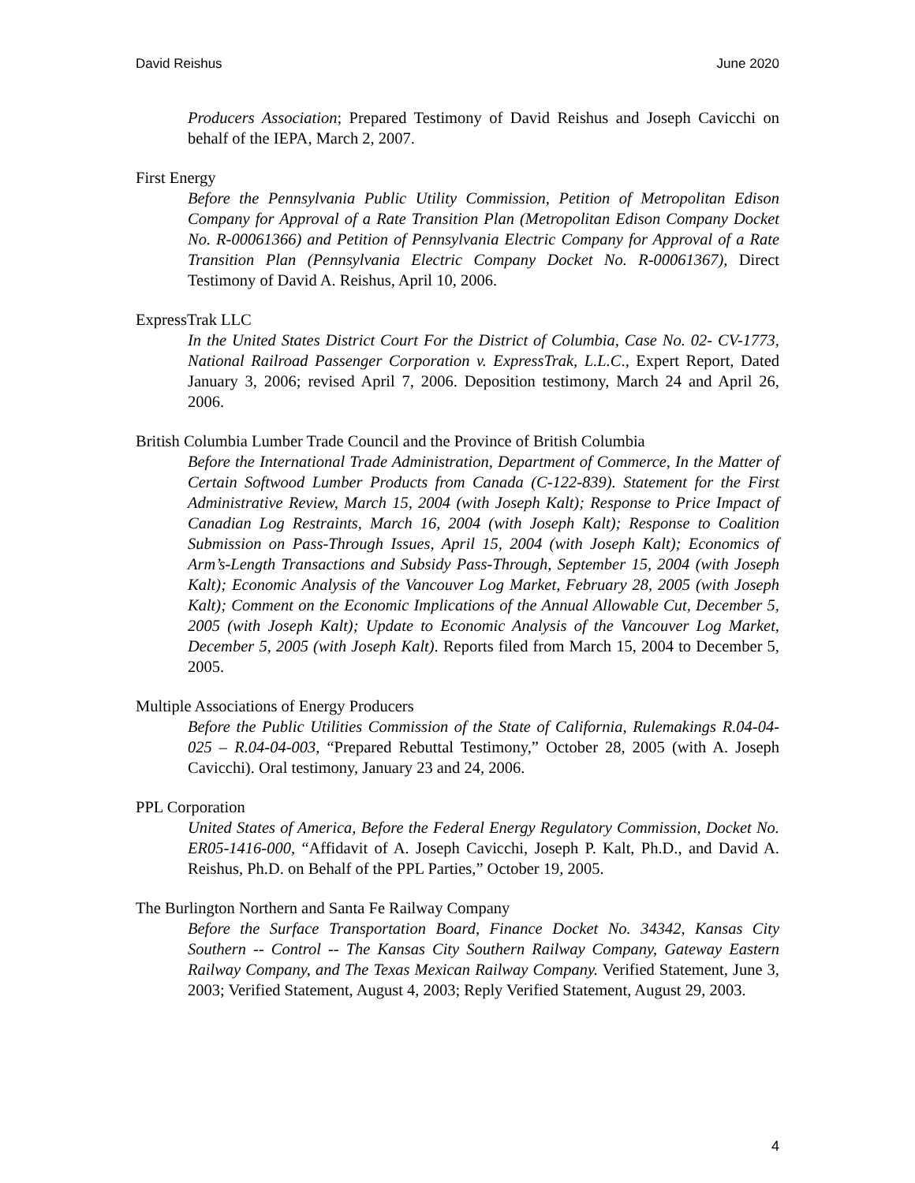David Reishus June 2020
Producers Association; Prepared Testimony of David Reishus and Joseph Cavicchi on behalf of the IEPA, March 2, 2007.
First Energy
Before the Pennsylvania Public Utility Commission, Petition of Metropolitan Edison Company for Approval of a Rate Transition Plan (Metropolitan Edison Company Docket No. R-00061366) and Petition of Pennsylvania Electric Company for Approval of a Rate Transition Plan (Pennsylvania Electric Company Docket No. R-00061367), Direct Testimony of David A. Reishus, April 10, 2006.
ExpressTrak LLC
In the United States District Court For the District of Columbia, Case No. 02- CV-1773, National Railroad Passenger Corporation v. ExpressTrak, L.L.C., Expert Report, Dated January 3, 2006; revised April 7, 2006. Deposition testimony, March 24 and April 26, 2006.
British Columbia Lumber Trade Council and the Province of British Columbia
Before the International Trade Administration, Department of Commerce, In the Matter of Certain Softwood Lumber Products from Canada (C-122-839). Statement for the First Administrative Review, March 15, 2004 (with Joseph Kalt); Response to Price Impact of Canadian Log Restraints, March 16, 2004 (with Joseph Kalt); Response to Coalition Submission on Pass-Through Issues, April 15, 2004 (with Joseph Kalt); Economics of Arm’s-Length Transactions and Subsidy Pass-Through, September 15, 2004 (with Joseph Kalt); Economic Analysis of the Vancouver Log Market, February 28, 2005 (with Joseph Kalt); Comment on the Economic Implications of the Annual Allowable Cut, December 5, 2005 (with Joseph Kalt); Update to Economic Analysis of the Vancouver Log Market, December 5, 2005 (with Joseph Kalt). Reports filed from March 15, 2004 to December 5, 2005.
Multiple Associations of Energy Producers
Before the Public Utilities Commission of the State of California, Rulemakings R.04-04-025 – R.04-04-003, “Prepared Rebuttal Testimony,” October 28, 2005 (with A. Joseph Cavicchi). Oral testimony, January 23 and 24, 2006.
PPL Corporation
United States of America, Before the Federal Energy Regulatory Commission, Docket No. ER05-1416-000, “Affidavit of A. Joseph Cavicchi, Joseph P. Kalt, Ph.D., and David A. Reishus, Ph.D. on Behalf of the PPL Parties,” October 19, 2005.
The Burlington Northern and Santa Fe Railway Company
Before the Surface Transportation Board, Finance Docket No. 34342, Kansas City Southern -- Control -- The Kansas City Southern Railway Company, Gateway Eastern Railway Company, and The Texas Mexican Railway Company. Verified Statement, June 3, 2003; Verified Statement, August 4, 2003; Reply Verified Statement, August 29, 2003.
4